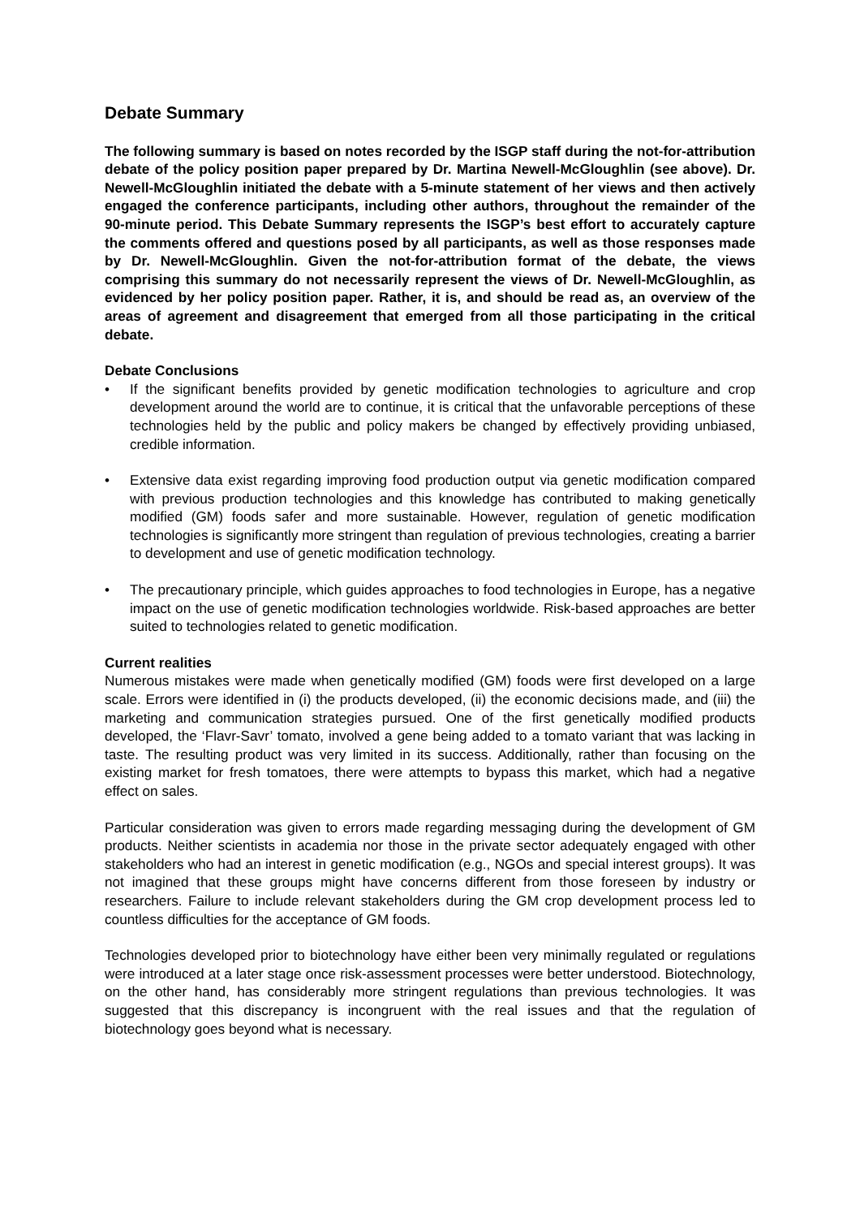Debate Summary
The following summary is based on notes recorded by the ISGP staff during the not-for-attribution debate of the policy position paper prepared by Dr. Martina Newell-McGloughlin (see above). Dr. Newell-McGloughlin initiated the debate with a 5-minute statement of her views and then actively engaged the conference participants, including other authors, throughout the remainder of the 90-minute period. This Debate Summary represents the ISGP’s best effort to accurately capture the comments offered and questions posed by all participants, as well as those responses made by Dr. Newell-McGloughlin. Given the not-for-attribution format of the debate, the views comprising this summary do not necessarily represent the views of Dr. Newell-McGloughlin, as evidenced by her policy position paper. Rather, it is, and should be read as, an overview of the areas of agreement and disagreement that emerged from all those participating in the critical debate.
Debate Conclusions
• If the significant benefits provided by genetic modification technologies to agriculture and crop development around the world are to continue, it is critical that the unfavorable perceptions of these technologies held by the public and policy makers be changed by effectively providing unbiased, credible information.
• Extensive data exist regarding improving food production output via genetic modification compared with previous production technologies and this knowledge has contributed to making genetically modified (GM) foods safer and more sustainable. However, regulation of genetic modification technologies is significantly more stringent than regulation of previous technologies, creating a barrier to development and use of genetic modification technology.
• The precautionary principle, which guides approaches to food technologies in Europe, has a negative impact on the use of genetic modification technologies worldwide. Risk-based approaches are better suited to technologies related to genetic modification.
Current realities
Numerous mistakes were made when genetically modified (GM) foods were first developed on a large scale. Errors were identified in (i) the products developed, (ii) the economic decisions made, and (iii) the marketing and communication strategies pursued. One of the first genetically modified products developed, the ‘Flavr-Savr’ tomato, involved a gene being added to a tomato variant that was lacking in taste. The resulting product was very limited in its success. Additionally, rather than focusing on the existing market for fresh tomatoes, there were attempts to bypass this market, which had a negative effect on sales.
Particular consideration was given to errors made regarding messaging during the development of GM products. Neither scientists in academia nor those in the private sector adequately engaged with other stakeholders who had an interest in genetic modification (e.g., NGOs and special interest groups). It was not imagined that these groups might have concerns different from those foreseen by industry or researchers. Failure to include relevant stakeholders during the GM crop development process led to countless difficulties for the acceptance of GM foods.
Technologies developed prior to biotechnology have either been very minimally regulated or regulations were introduced at a later stage once risk-assessment processes were better understood. Biotechnology, on the other hand, has considerably more stringent regulations than previous technologies. It was suggested that this discrepancy is incongruent with the real issues and that the regulation of biotechnology goes beyond what is necessary.